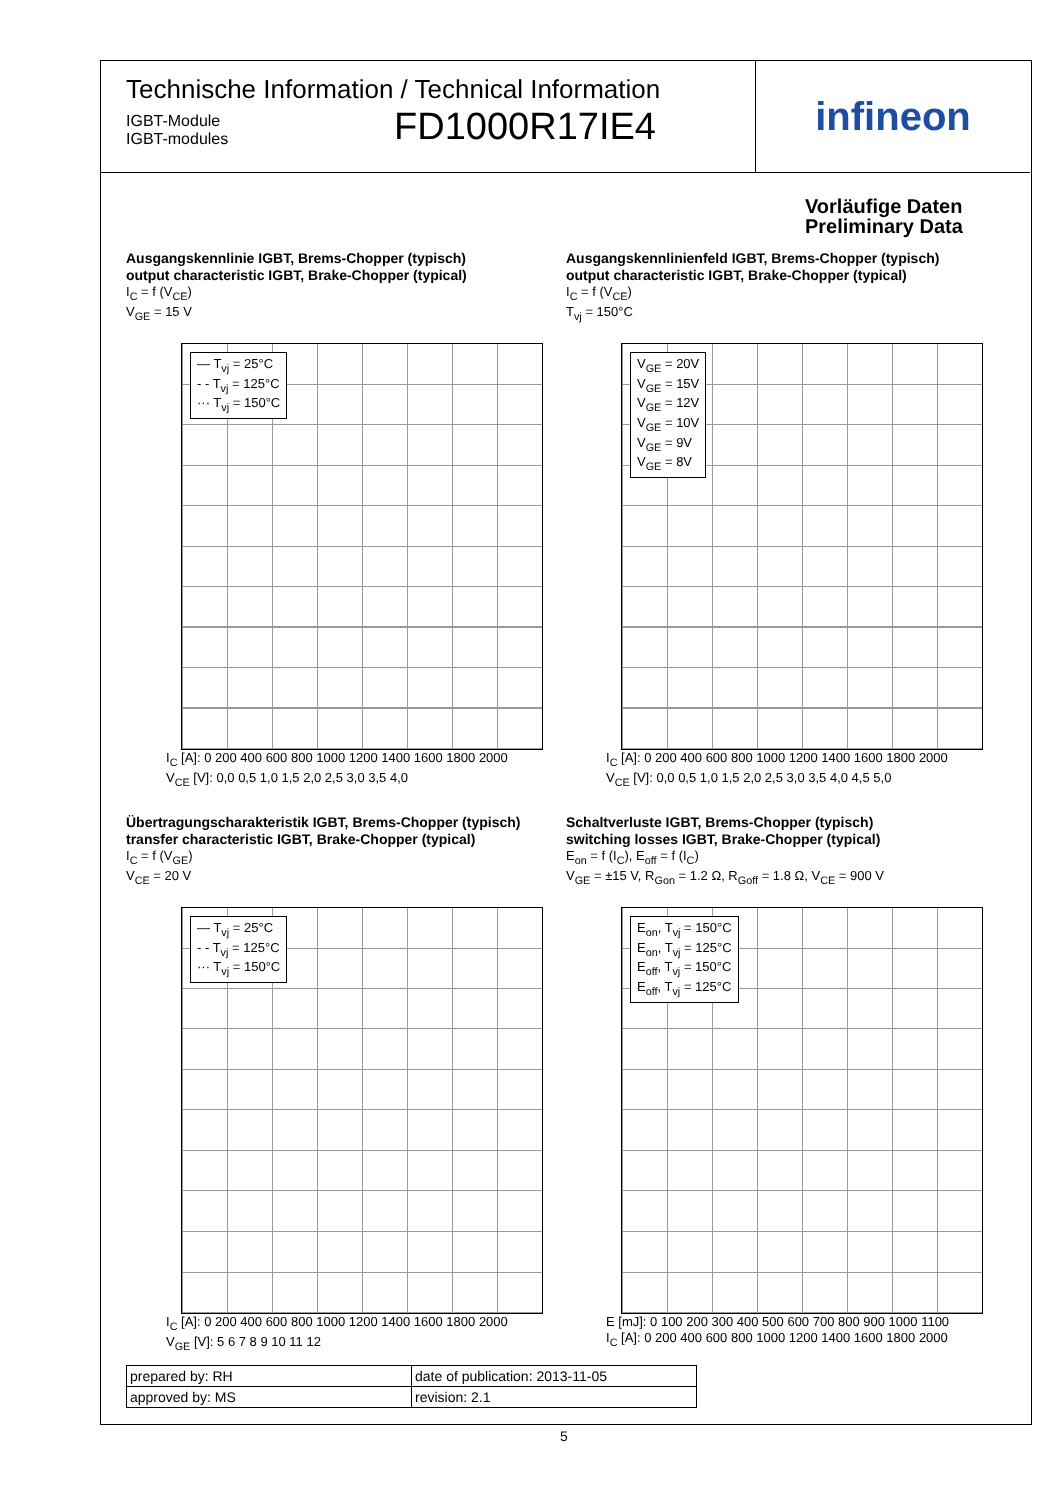Technische Information / Technical Information
IGBT-Module
IGBT-modules
FD1000R17IE4
infineon
Vorläufige Daten
Preliminary Data
Ausgangskennlinie IGBT, Brems-Chopper (typisch)
output characteristic IGBT, Brake-Chopper (typical)
I<sub>C</sub> = f (V<sub>CE</sub>)
V<sub>GE</sub> = 15 V
— T<sub>vj</sub> = 25°C
- - T<sub>vj</sub> = 125°C
··· T<sub>vj</sub> = 150°C
I<sub>C</sub> [A]: 0 200 400 600 800 1000 1200 1400 1600 1800 2000
V<sub>CE</sub> [V]: 0,0 0,5 1,0 1,5 2,0 2,5 3,0 3,5 4,0
Ausgangskennlinienfeld IGBT, Brems-Chopper (typisch)
output characteristic IGBT, Brake-Chopper (typical)
I<sub>C</sub> = f (V<sub>CE</sub>)
T<sub>vj</sub> = 150°C
V<sub>GE</sub> = 20V
V<sub>GE</sub> = 15V
V<sub>GE</sub> = 12V
V<sub>GE</sub> = 10V
V<sub>GE</sub> = 9V
V<sub>GE</sub> = 8V
I<sub>C</sub> [A]: 0 200 400 600 800 1000 1200 1400 1600 1800 2000
V<sub>CE</sub> [V]: 0,0 0,5 1,0 1,5 2,0 2,5 3,0 3,5 4,0 4,5 5,0
Übertragungscharakteristik IGBT, Brems-Chopper (typisch)
transfer characteristic IGBT, Brake-Chopper (typical)
I<sub>C</sub> = f (V<sub>GE</sub>)
V<sub>CE</sub> = 20 V
— T<sub>vj</sub> = 25°C
- - T<sub>vj</sub> = 125°C
··· T<sub>vj</sub> = 150°C
I<sub>C</sub> [A]: 0 200 400 600 800 1000 1200 1400 1600 1800 2000
V<sub>GE</sub> [V]: 5 6 7 8 9 10 11 12
Schaltverluste IGBT, Brems-Chopper (typisch)
switching losses IGBT, Brake-Chopper (typical)
E<sub>on</sub> = f (I<sub>C</sub>), E<sub>off</sub> = f (I<sub>C</sub>)
V<sub>GE</sub> = ±15 V, R<sub>Gon</sub> = 1.2 Ω, R<sub>Goff</sub> = 1.8 Ω, V<sub>CE</sub> = 900 V
E<sub>on</sub>, T<sub>vj</sub> = 150°C
E<sub>on</sub>, T<sub>vj</sub> = 125°C
E<sub>off</sub>, T<sub>vj</sub> = 150°C
E<sub>off</sub>, T<sub>vj</sub> = 125°C
E [mJ]: 0 100 200 300 400 500 600 700 800 900 1000 1100
I<sub>C</sub> [A]: 0 200 400 600 800 1000 1200 1400 1600 1800 2000
| prepared by: RH | date of publication: 2013-11-05 |
| approved by: MS | revision: 2.1 |
5